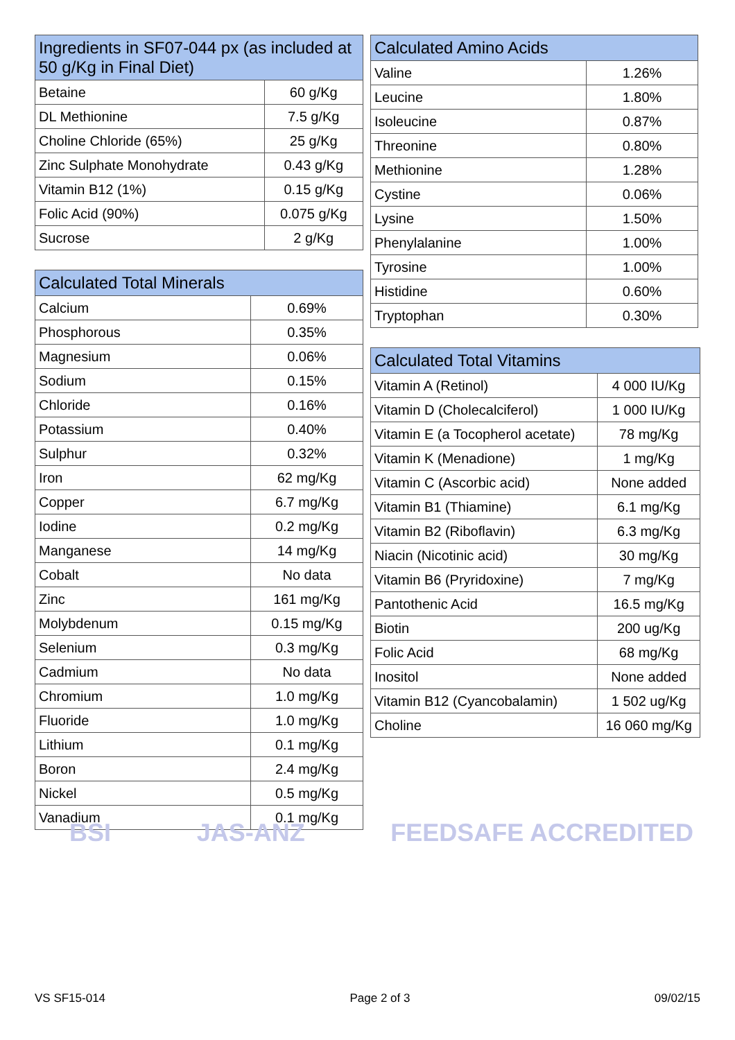| Ingredients in SF07-044 px (as included at 50 g/Kg in Final Diet) | |
| --- | --- |
| Betaine | 60 g/Kg |
| DL Methionine | 7.5 g/Kg |
| Choline Chloride (65%) | 25 g/Kg |
| Zinc Sulphate Monohydrate | 0.43 g/Kg |
| Vitamin B12 (1%) | 0.15 g/Kg |
| Folic Acid (90%) | 0.075 g/Kg |
| Sucrose | 2 g/Kg |
| Calculated Total Minerals | |
| --- | --- |
| Calcium | 0.69% |
| Phosphorous | 0.35% |
| Magnesium | 0.06% |
| Sodium | 0.15% |
| Chloride | 0.16% |
| Potassium | 0.40% |
| Sulphur | 0.32% |
| Iron | 62 mg/Kg |
| Copper | 6.7 mg/Kg |
| Iodine | 0.2 mg/Kg |
| Manganese | 14 mg/Kg |
| Cobalt | No data |
| Zinc | 161 mg/Kg |
| Molybdenum | 0.15 mg/Kg |
| Selenium | 0.3 mg/Kg |
| Cadmium | No data |
| Chromium | 1.0 mg/Kg |
| Fluoride | 1.0 mg/Kg |
| Lithium | 0.1 mg/Kg |
| Boron | 2.4 mg/Kg |
| Nickel | 0.5 mg/Kg |
| Vanadium | 0.1 mg/Kg |
| Calculated Amino Acids | |
| --- | --- |
| Valine | 1.26% |
| Leucine | 1.80% |
| Isoleucine | 0.87% |
| Threonine | 0.80% |
| Methionine | 1.28% |
| Cystine | 0.06% |
| Lysine | 1.50% |
| Phenylalanine | 1.00% |
| Tyrosine | 1.00% |
| Histidine | 0.60% |
| Tryptophan | 0.30% |
| Calculated Total Vitamins | |
| --- | --- |
| Vitamin A (Retinol) | 4 000 IU/Kg |
| Vitamin D (Cholecalciferol) | 1 000 IU/Kg |
| Vitamin E (a Tocopherol acetate) | 78 mg/Kg |
| Vitamin K (Menadione) | 1 mg/Kg |
| Vitamin C (Ascorbic acid) | None added |
| Vitamin B1 (Thiamine) | 6.1 mg/Kg |
| Vitamin B2 (Riboflavin) | 6.3 mg/Kg |
| Niacin (Nicotinic acid) | 30 mg/Kg |
| Vitamin B6 (Pryridoxine) | 7 mg/Kg |
| Pantothenic Acid | 16.5 mg/Kg |
| Biotin | 200 ug/Kg |
| Folic Acid | 68 mg/Kg |
| Inositol | None added |
| Vitamin B12 (Cyancobalamin) | 1 502 ug/Kg |
| Choline | 16 060 mg/Kg |
BSI JAS-ANZ FEEDSAFE ACCREDITED
VS SF15-014 Page 2 of 3 09/02/15